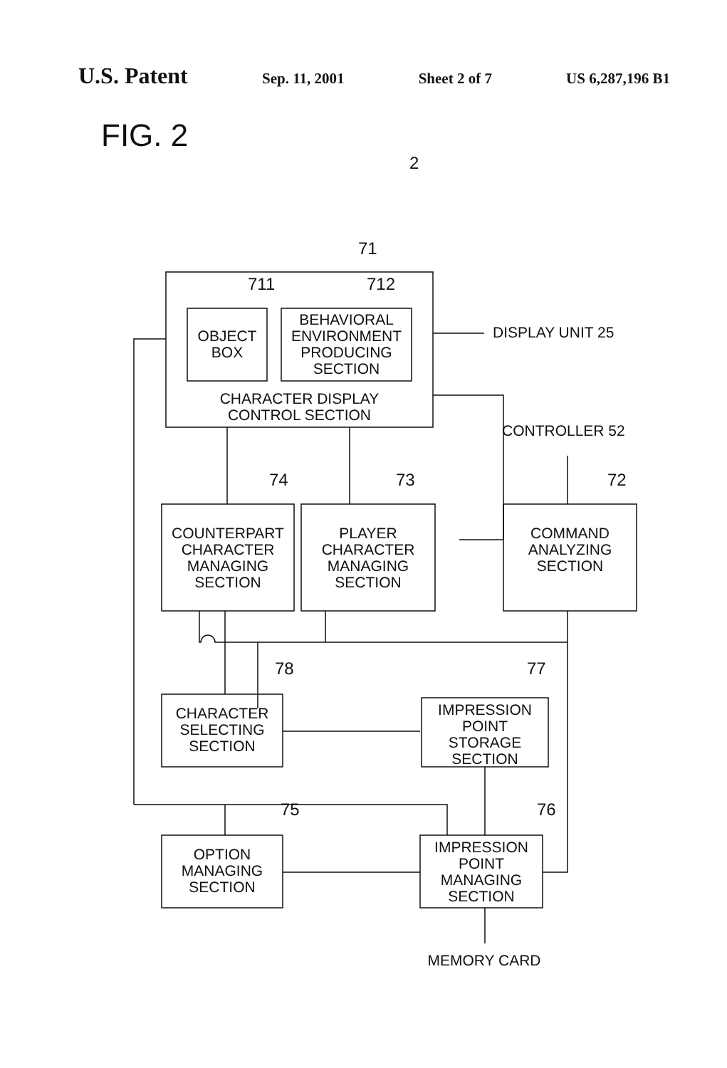U.S. Patent Sep. 11, 2001 Sheet 2 of 7 US 6,287,196 B1
FIG. 2
71
711 712
74 73 72
78 77
75 76
2
OBJECT
BOX
BEHAVIORAL
ENVIRONMENT
PRODUCING
SECTION
CHARACTER DISPLAY
CONTROL SECTION
DISPLAY UNIT 25
CONTROLLER 52
COUNTERPART
CHARACTER
MANAGING
SECTION
PLAYER
CHARACTER
MANAGING
SECTION
COMMAND
ANALYZING
SECTION
CHARACTER
SELECTING
SECTION
IMPRESSION
POINT
STORAGE
SECTION
OPTION
MANAGING
SECTION
IMPRESSION
POINT
MANAGING
SECTION
MEMORY CARD